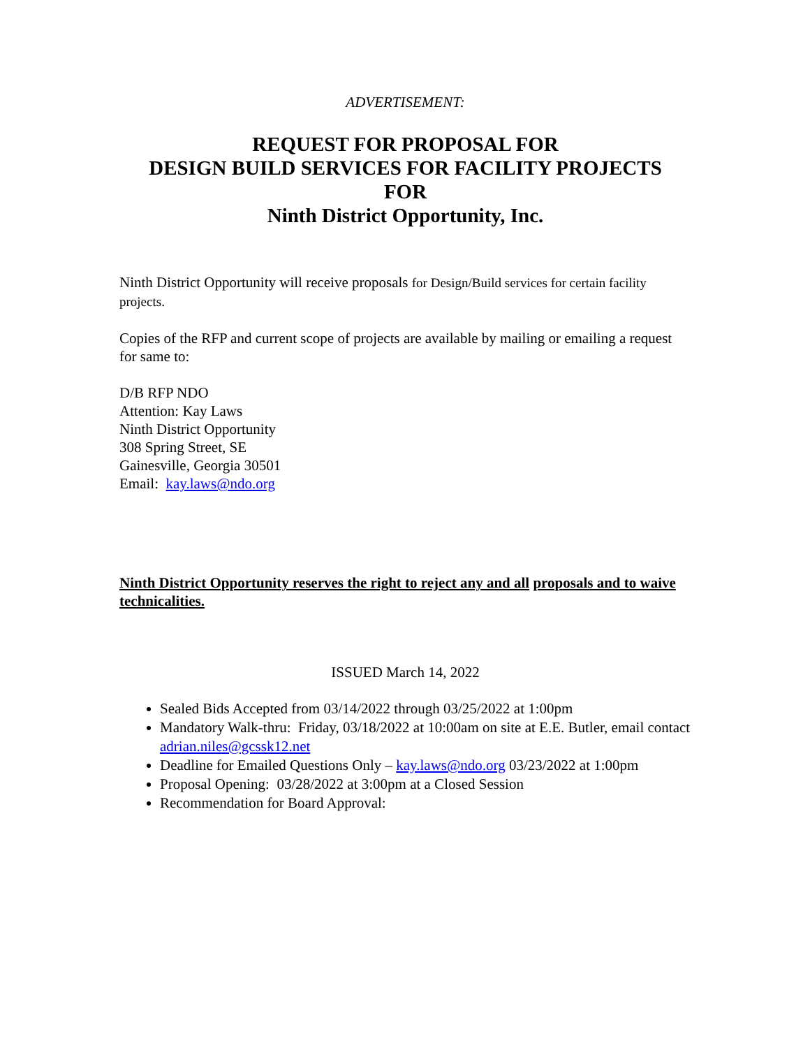ADVERTISEMENT:
REQUEST FOR PROPOSAL FOR
DESIGN BUILD SERVICES FOR FACILITY PROJECTS
FOR
Ninth District Opportunity, Inc.
Ninth District Opportunity will receive proposals for Design/Build services for certain facility projects.
Copies of the RFP and current scope of projects are available by mailing or emailing a request for same to:
D/B RFP NDO
Attention: Kay Laws
Ninth District Opportunity
308 Spring Street, SE
Gainesville, Georgia 30501
Email: kay.laws@ndo.org
Ninth District Opportunity reserves the right to reject any and all proposals and to waive technicalities.
ISSUED March 14, 2022
Sealed Bids Accepted from 03/14/2022 through 03/25/2022 at 1:00pm
Mandatory Walk-thru: Friday, 03/18/2022 at 10:00am on site at E.E. Butler, email contact adrian.niles@gcssk12.net
Deadline for Emailed Questions Only – kay.laws@ndo.org 03/23/2022 at 1:00pm
Proposal Opening: 03/28/2022 at 3:00pm at a Closed Session
Recommendation for Board Approval: